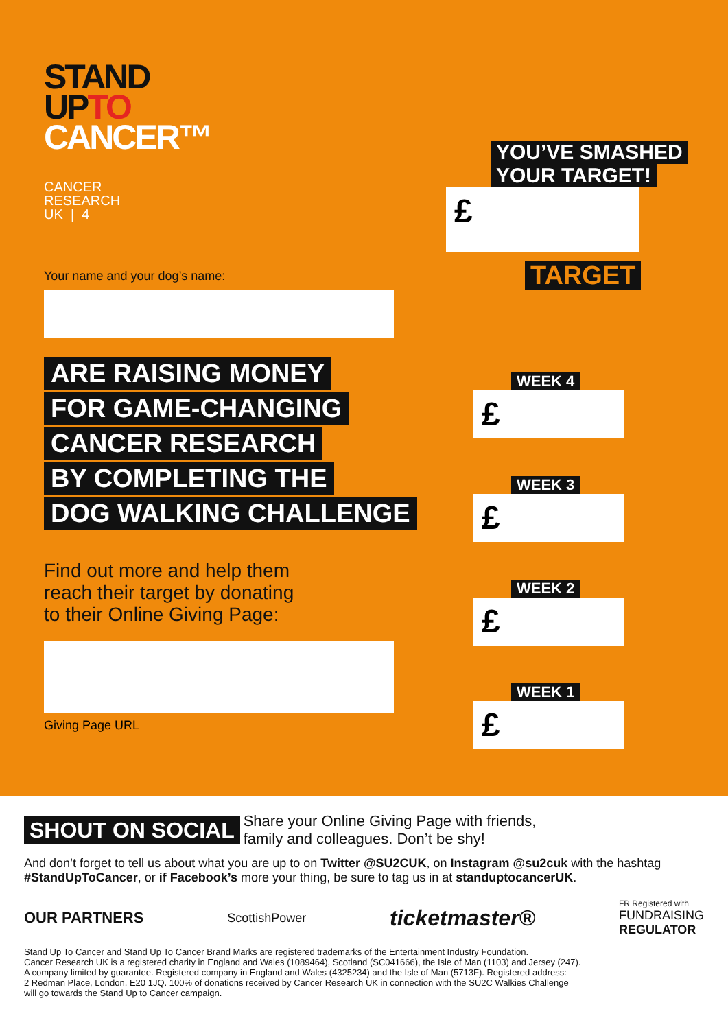STAND
UPTO
CANCER™
CANCER
RESEARCH
UK | 4
Your name and your dog’s name:
ARE RAISING MONEY
FOR GAME-CHANGING
CANCER RESEARCH
BY COMPLETING THE
DOG WALKING CHALLENGE
Find out more and help them
reach their target by donating
to their Online Giving Page:
Giving Page URL
YOU’VE SMASHED
YOUR TARGET!
£
TARGET
WEEK 4
£
WEEK 3
£
WEEK 2
£
WEEK 1
£
SHOUT ON SOCIAL Share your Online Giving Page with friends, family and colleagues. Don’t be shy!
And don’t forget to tell us about what you are up to on Twitter @SU2CUK, on Instagram @su2cuk with the hashtag #StandUpToCancer, or if Facebook’s more your thing, be sure to tag us in at standuptocancerUK.
OUR PARTNERS ScottishPower ticketmaster® FR Registered with
FUNDRAISING
REGULATOR
Stand Up To Cancer and Stand Up To Cancer Brand Marks are registered trademarks of the Entertainment Industry Foundation.
Cancer Research UK is a registered charity in England and Wales (1089464), Scotland (SC041666), the Isle of Man (1103) and Jersey (247).
A company limited by guarantee. Registered company in England and Wales (4325234) and the Isle of Man (5713F). Registered address:
2 Redman Place, London, E20 1JQ. 100% of donations received by Cancer Research UK in connection with the SU2C Walkies Challenge
will go towards the Stand Up to Cancer campaign.